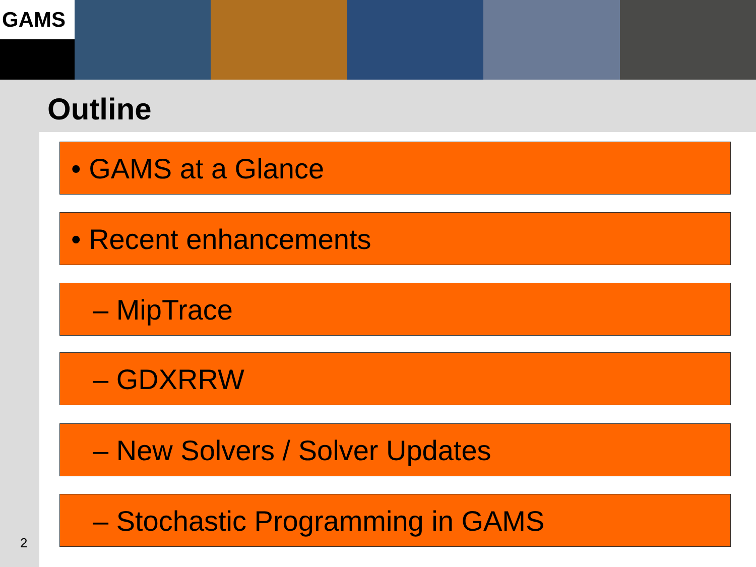GAMS
Outline
• GAMS at a Glance
• Recent enhancements
– MipTrace
– GDXRRW
– New Solvers / Solver Updates
– Stochastic Programming in GAMS
2